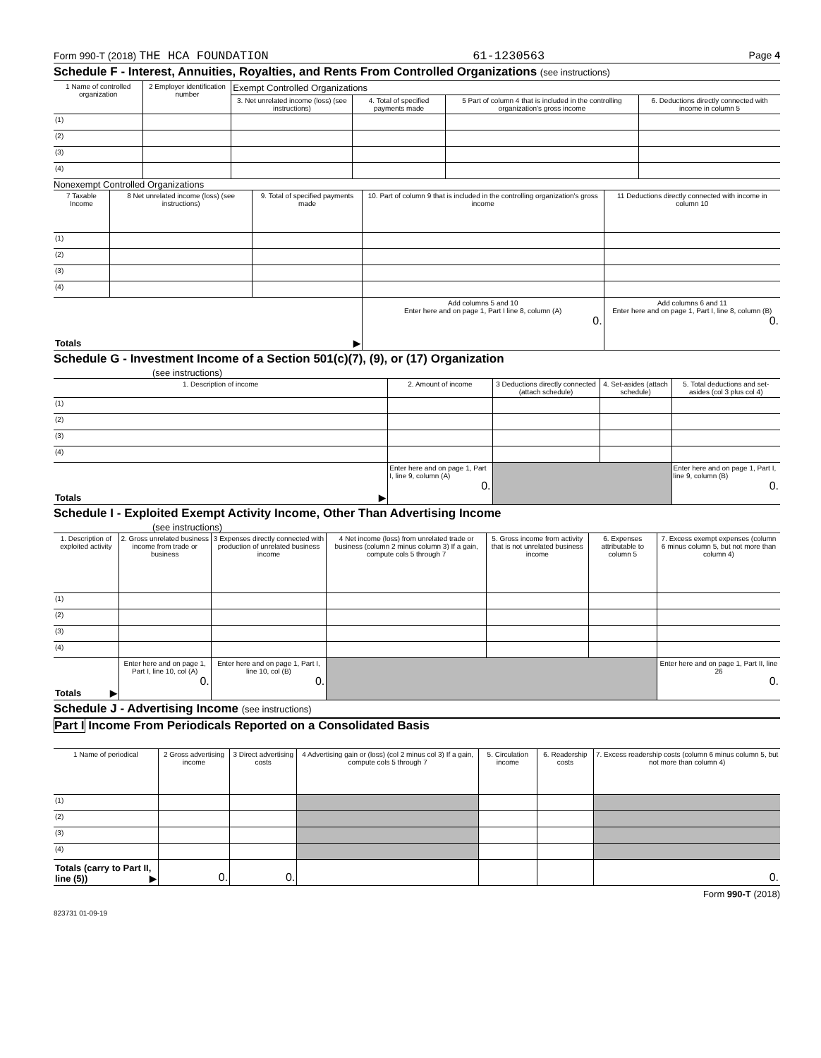Form 990-T (2018) THE HCA FOUNDATION 61-1230563 Page 4
Schedule F - Interest, Annuities, Royalties, and Rents From Controlled Organizations (see instructions)
| 1 Name of controlled organization | 2 Employer identification number | Exempt Controlled Organizations | | | |
| --- | --- | --- | --- | --- | --- |
| | | 3. Net unrelated income (loss) (see instructions) | 4. Total of specified payments made | 5 Part of column 4 that is included in the controlling organization's gross income | 6. Deductions directly connected with income in column 5 |
| (1) | | | | | |
| (2) | | | | | |
| (3) | | | | | |
| (4) | | | | | |
Nonexempt Controlled Organizations
| 7 Taxable Income | 8 Net unrelated income (loss) (see instructions) | 9. Total of specified payments made | 10. Part of column 9 that is included in the controlling organization's gross income | 11 Deductions directly connected with income in column 10 |
| --- | --- | --- | --- | --- |
| (1) | | | | |
| (2) | | | | |
| (3) | | | | |
| (4) | | | | |
| Totals ▶ | | | Add columns 5 and 10 Enter here and on page 1, Part I line 8, column (A) 0. | Add columns 6 and 11 Enter here and on page 1, Part I, line 8, column (B) 0. |
Schedule G - Investment Income of a Section 501(c)(7), (9), or (17) Organization
(see instructions)
| 1. Description of income | 2. Amount of income | 3 Deductions directly connected (attach schedule) | 4. Set-asides (attach schedule) | 5. Total deductions and set-asides (col 3 plus col 4) |
| --- | --- | --- | --- | --- |
| (1) | | | | |
| (2) | | | | |
| (3) | | | | |
| (4) | | | | |
| Totals ▶ | Enter here and on page 1, Part I, line 9, column (A) 0. | | | Enter here and on page 1, Part I, line 9, column (B) 0. |
Schedule I - Exploited Exempt Activity Income, Other Than Advertising Income
(see instructions)
| 1. Description of exploited activity | 2. Gross unrelated business income from trade or business | 3 Expenses directly connected with production of unrelated business income | 4 Net income (loss) from unrelated trade or business (column 2 minus column 3) If a gain, compute cols 5 through 7 | 5. Gross income from activity that is not unrelated business income | 6. Expenses attributable to column 5 | 7. Excess exempt expenses (column 6 minus column 5, but not more than column 4) |
| --- | --- | --- | --- | --- | --- | --- |
| (1) | | | | | | |
| (2) | | | | | | |
| (3) | | | | | | |
| (4) | | | | | | |
| Totals ▶ | Enter here and on page 1, Part I, line 10, col (A) 0. | Enter here and on page 1, Part I, line 10, col (B) 0. | | | | Enter here and on page 1, Part II, line 26 0. |
Schedule J - Advertising Income (see instructions)
Part I Income From Periodicals Reported on a Consolidated Basis
| 1 Name of periodical | 2 Gross advertising income | 3 Direct advertising costs | 4 Advertising gain or (loss) (col 2 minus col 3) If a gain, compute cols 5 through 7 | 5. Circulation income | 6. Readership costs | 7. Excess readership costs (column 6 minus column 5, but not more than column 4) |
| --- | --- | --- | --- | --- | --- | --- |
| (1) | | | | | | |
| (2) | | | | | | |
| (3) | | | | | | |
| (4) | | | | | | |
| Totals (carry to Part II, line (5)) ▶ | 0. | 0. | | | | 0. |
Form 990-T (2018)
823731 01-09-19